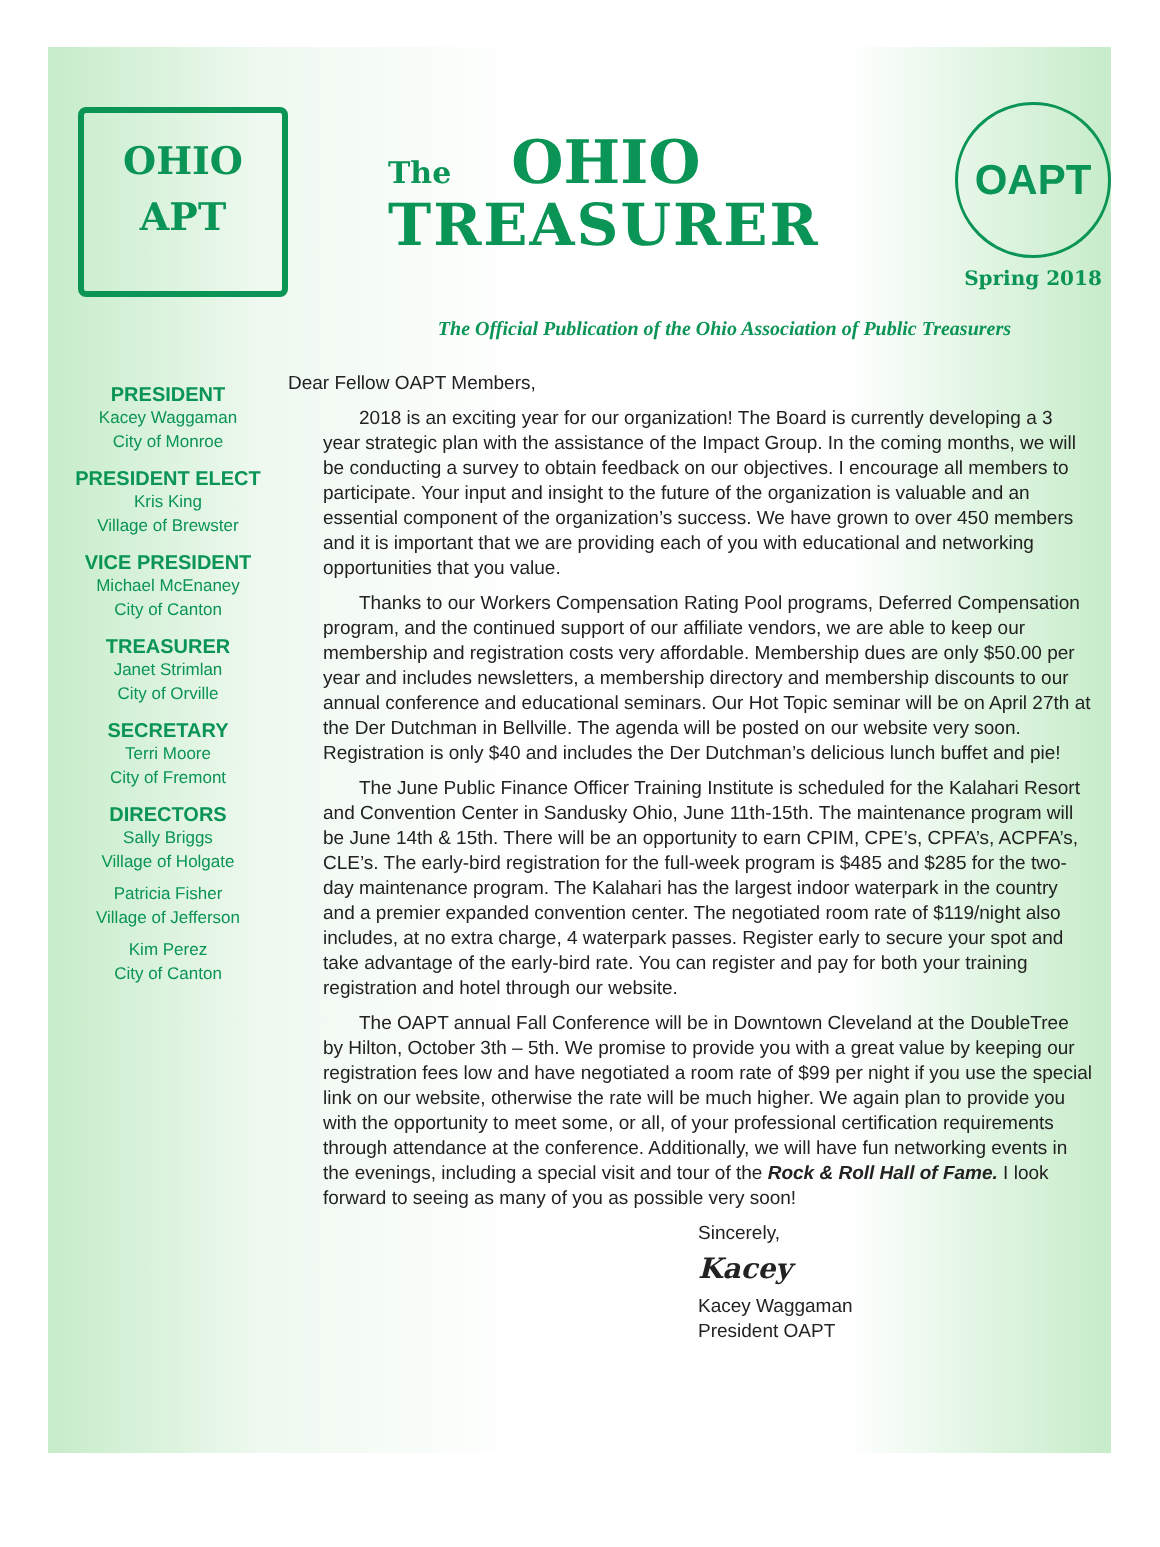OHIO
APT
The OHIO
TREASURER
OAPT
Spring 2018
The Official Publication of the Ohio Association of Public Treasurers
PRESIDENT
Kacey Waggaman
City of Monroe
PRESIDENT ELECT
Kris King
Village of Brewster
VICE PRESIDENT
Michael McEnaney
City of Canton
TREASURER
Janet Strimlan
City of Orville
SECRETARY
Terri Moore
City of Fremont
DIRECTORS
Sally Briggs
Village of Holgate
Patricia Fisher
Village of Jefferson
Kim Perez
City of Canton
Dear Fellow OAPT Members,
2018 is an exciting year for our organization! The Board is currently developing a 3 year strategic plan with the assistance of the Impact Group. In the coming months, we will be conducting a survey to obtain feedback on our objectives. I encourage all members to participate. Your input and insight to the future of the organization is valuable and an essential component of the organization’s success. We have grown to over 450 members and it is important that we are providing each of you with educational and networking opportunities that you value.
Thanks to our Workers Compensation Rating Pool programs, Deferred Compensation program, and the continued support of our affiliate vendors, we are able to keep our membership and registration costs very affordable. Membership dues are only $50.00 per year and includes newsletters, a membership directory and membership discounts to our annual conference and educational seminars. Our Hot Topic seminar will be on April 27th at the Der Dutchman in Bellville. The agenda will be posted on our website very soon. Registration is only $40 and includes the Der Dutchman’s delicious lunch buffet and pie!
The June Public Finance Officer Training Institute is scheduled for the Kalahari Resort and Convention Center in Sandusky Ohio, June 11th-15th. The maintenance program will be June 14th & 15th. There will be an opportunity to earn CPIM, CPE’s, CPFA’s, ACPFA’s, CLE’s. The early-bird registration for the full-week program is $485 and $285 for the two-day maintenance program. The Kalahari has the largest indoor waterpark in the country and a premier expanded convention center. The negotiated room rate of $119/night also includes, at no extra charge, 4 waterpark passes. Register early to secure your spot and take advantage of the early-bird rate. You can register and pay for both your training registration and hotel through our website.
The OAPT annual Fall Conference will be in Downtown Cleveland at the DoubleTree by Hilton, October 3th – 5th. We promise to provide you with a great value by keeping our registration fees low and have negotiated a room rate of $99 per night if you use the special link on our website, otherwise the rate will be much higher. We again plan to provide you with the opportunity to meet some, or all, of your professional certification requirements through attendance at the conference. Additionally, we will have fun networking events in the evenings, including a special visit and tour of the Rock & Roll Hall of Fame. I look forward to seeing as many of you as possible very soon!
Sincerely,
Kacey
Kacey Waggaman
President OAPT